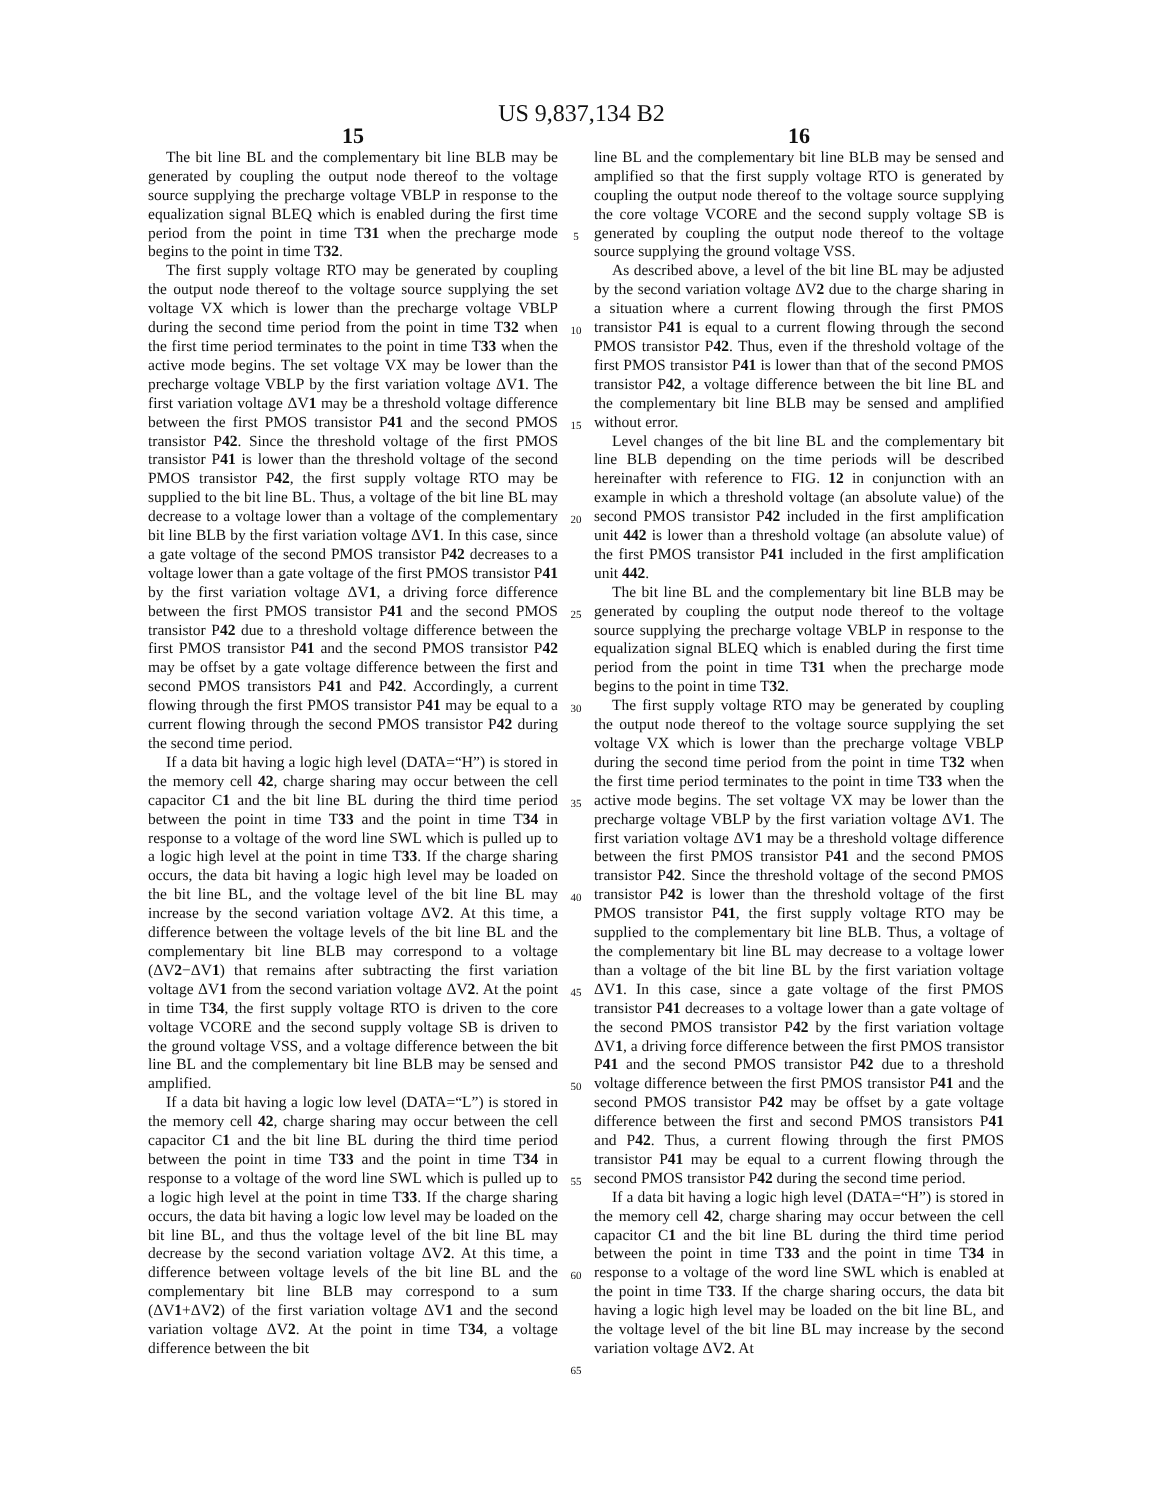US 9,837,134 B2
15
The bit line BL and the complementary bit line BLB may be generated by coupling the output node thereof to the voltage source supplying the precharge voltage VBLP in response to the equalization signal BLEQ which is enabled during the first time period from the point in time T31 when the precharge mode begins to the point in time T32.
The first supply voltage RTO may be generated by coupling the output node thereof to the voltage source supplying the set voltage VX which is lower than the precharge voltage VBLP during the second time period from the point in time T32 when the first time period terminates to the point in time T33 when the active mode begins. The set voltage VX may be lower than the precharge voltage VBLP by the first variation voltage ΔV1. The first variation voltage ΔV1 may be a threshold voltage difference between the first PMOS transistor P41 and the second PMOS transistor P42. Since the threshold voltage of the first PMOS transistor P41 is lower than the threshold voltage of the second PMOS transistor P42, the first supply voltage RTO may be supplied to the bit line BL. Thus, a voltage of the bit line BL may decrease to a voltage lower than a voltage of the complementary bit line BLB by the first variation voltage ΔV1. In this case, since a gate voltage of the second PMOS transistor P42 decreases to a voltage lower than a gate voltage of the first PMOS transistor P41 by the first variation voltage ΔV1, a driving force difference between the first PMOS transistor P41 and the second PMOS transistor P42 due to a threshold voltage difference between the first PMOS transistor P41 and the second PMOS transistor P42 may be offset by a gate voltage difference between the first and second PMOS transistors P41 and P42. Accordingly, a current flowing through the first PMOS transistor P41 may be equal to a current flowing through the second PMOS transistor P42 during the second time period.
If a data bit having a logic high level (DATA=“H”) is stored in the memory cell 42, charge sharing may occur between the cell capacitor C1 and the bit line BL during the third time period between the point in time T33 and the point in time T34 in response to a voltage of the word line SWL which is pulled up to a logic high level at the point in time T33. If the charge sharing occurs, the data bit having a logic high level may be loaded on the bit line BL, and the voltage level of the bit line BL may increase by the second variation voltage ΔV2. At this time, a difference between the voltage levels of the bit line BL and the complementary bit line BLB may correspond to a voltage (ΔV2−ΔV1) that remains after subtracting the first variation voltage ΔV1 from the second variation voltage ΔV2. At the point in time T34, the first supply voltage RTO is driven to the core voltage VCORE and the second supply voltage SB is driven to the ground voltage VSS, and a voltage difference between the bit line BL and the complementary bit line BLB may be sensed and amplified.
If a data bit having a logic low level (DATA=“L”) is stored in the memory cell 42, charge sharing may occur between the cell capacitor C1 and the bit line BL during the third time period between the point in time T33 and the point in time T34 in response to a voltage of the word line SWL which is pulled up to a logic high level at the point in time T33. If the charge sharing occurs, the data bit having a logic low level may be loaded on the bit line BL, and thus the voltage level of the bit line BL may decrease by the second variation voltage ΔV2. At this time, a difference between voltage levels of the bit line BL and the complementary bit line BLB may correspond to a sum (ΔV1+ΔV2) of the first variation voltage ΔV1 and the second variation voltage ΔV2. At the point in time T34, a voltage difference between the bit
5
10
15
20
25
30
35
40
45
50
55
60
65
16
line BL and the complementary bit line BLB may be sensed and amplified so that the first supply voltage RTO is generated by coupling the output node thereof to the voltage source supplying the core voltage VCORE and the second supply voltage SB is generated by coupling the output node thereof to the voltage source supplying the ground voltage VSS.
As described above, a level of the bit line BL may be adjusted by the second variation voltage ΔV2 due to the charge sharing in a situation where a current flowing through the first PMOS transistor P41 is equal to a current flowing through the second PMOS transistor P42. Thus, even if the threshold voltage of the first PMOS transistor P41 is lower than that of the second PMOS transistor P42, a voltage difference between the bit line BL and the complementary bit line BLB may be sensed and amplified without error.
Level changes of the bit line BL and the complementary bit line BLB depending on the time periods will be described hereinafter with reference to FIG. 12 in conjunction with an example in which a threshold voltage (an absolute value) of the second PMOS transistor P42 included in the first amplification unit 442 is lower than a threshold voltage (an absolute value) of the first PMOS transistor P41 included in the first amplification unit 442.
The bit line BL and the complementary bit line BLB may be generated by coupling the output node thereof to the voltage source supplying the precharge voltage VBLP in response to the equalization signal BLEQ which is enabled during the first time period from the point in time T31 when the precharge mode begins to the point in time T32.
The first supply voltage RTO may be generated by coupling the output node thereof to the voltage source supplying the set voltage VX which is lower than the precharge voltage VBLP during the second time period from the point in time T32 when the first time period terminates to the point in time T33 when the active mode begins. The set voltage VX may be lower than the precharge voltage VBLP by the first variation voltage ΔV1. The first variation voltage ΔV1 may be a threshold voltage difference between the first PMOS transistor P41 and the second PMOS transistor P42. Since the threshold voltage of the second PMOS transistor P42 is lower than the threshold voltage of the first PMOS transistor P41, the first supply voltage RTO may be supplied to the complementary bit line BLB. Thus, a voltage of the complementary bit line BL may decrease to a voltage lower than a voltage of the bit line BL by the first variation voltage ΔV1. In this case, since a gate voltage of the first PMOS transistor P41 decreases to a voltage lower than a gate voltage of the second PMOS transistor P42 by the first variation voltage ΔV1, a driving force difference between the first PMOS transistor P41 and the second PMOS transistor P42 due to a threshold voltage difference between the first PMOS transistor P41 and the second PMOS transistor P42 may be offset by a gate voltage difference between the first and second PMOS transistors P41 and P42. Thus, a current flowing through the first PMOS transistor P41 may be equal to a current flowing through the second PMOS transistor P42 during the second time period.
If a data bit having a logic high level (DATA=“H”) is stored in the memory cell 42, charge sharing may occur between the cell capacitor C1 and the bit line BL during the third time period between the point in time T33 and the point in time T34 in response to a voltage of the word line SWL which is enabled at the point in time T33. If the charge sharing occurs, the data bit having a logic high level may be loaded on the bit line BL, and the voltage level of the bit line BL may increase by the second variation voltage ΔV2. At